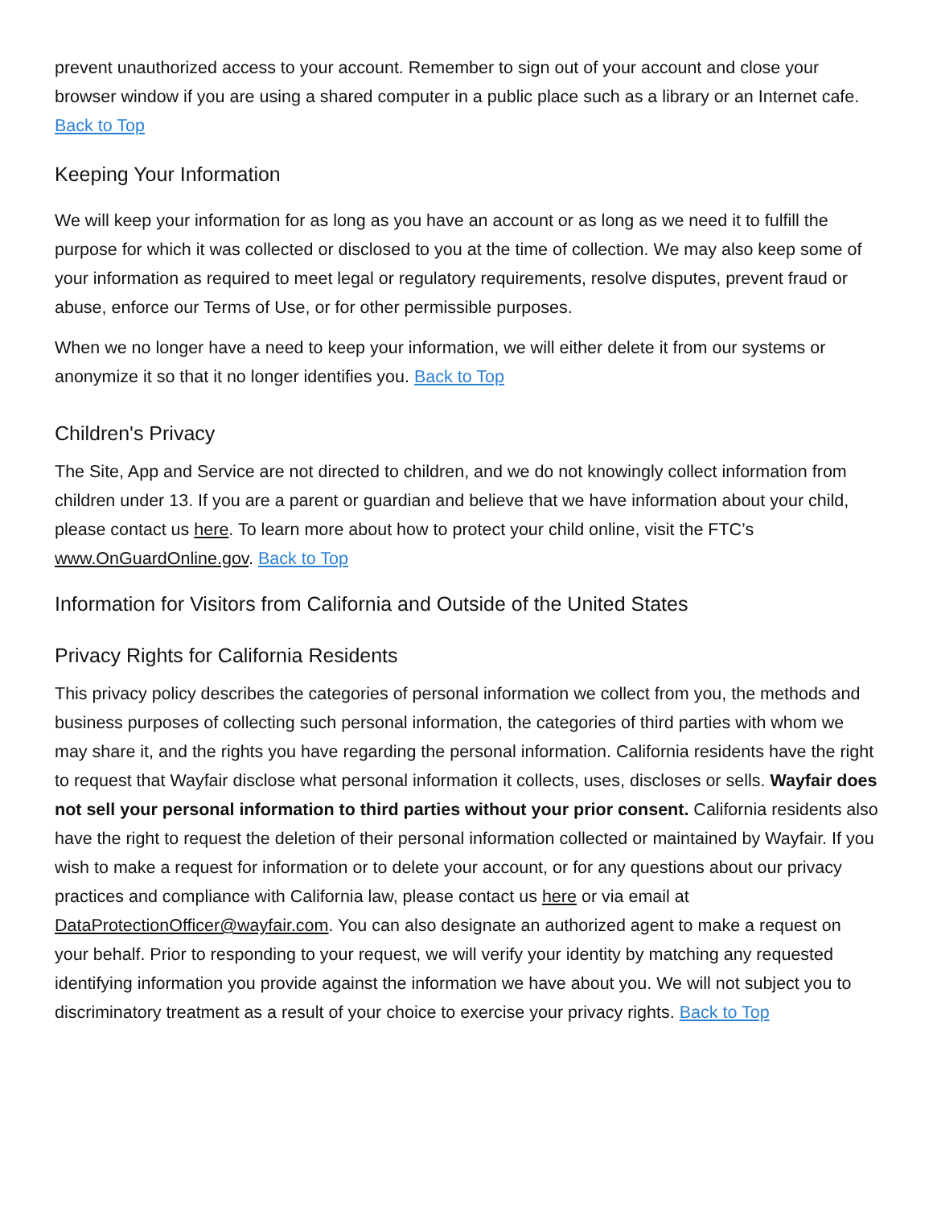prevent unauthorized access to your account. Remember to sign out of your account and close your browser window if you are using a shared computer in a public place such as a library or an Internet cafe. Back to Top
Keeping Your Information
We will keep your information for as long as you have an account or as long as we need it to fulfill the purpose for which it was collected or disclosed to you at the time of collection. We may also keep some of your information as required to meet legal or regulatory requirements, resolve disputes, prevent fraud or abuse, enforce our Terms of Use, or for other permissible purposes.
When we no longer have a need to keep your information, we will either delete it from our systems or anonymize it so that it no longer identifies you. Back to Top
Children's Privacy
The Site, App and Service are not directed to children, and we do not knowingly collect information from children under 13. If you are a parent or guardian and believe that we have information about your child, please contact us here. To learn more about how to protect your child online, visit the FTC’s www.OnGuardOnline.gov. Back to Top
Information for Visitors from California and Outside of the United States
Privacy Rights for California Residents
This privacy policy describes the categories of personal information we collect from you, the methods and business purposes of collecting such personal information, the categories of third parties with whom we may share it, and the rights you have regarding the personal information. California residents have the right to request that Wayfair disclose what personal information it collects, uses, discloses or sells. Wayfair does not sell your personal information to third parties without your prior consent. California residents also have the right to request the deletion of their personal information collected or maintained by Wayfair. If you wish to make a request for information or to delete your account, or for any questions about our privacy practices and compliance with California law, please contact us here or via email at DataProtectionOfficer@wayfair.com. You can also designate an authorized agent to make a request on your behalf. Prior to responding to your request, we will verify your identity by matching any requested identifying information you provide against the information we have about you. We will not subject you to discriminatory treatment as a result of your choice to exercise your privacy rights. Back to Top